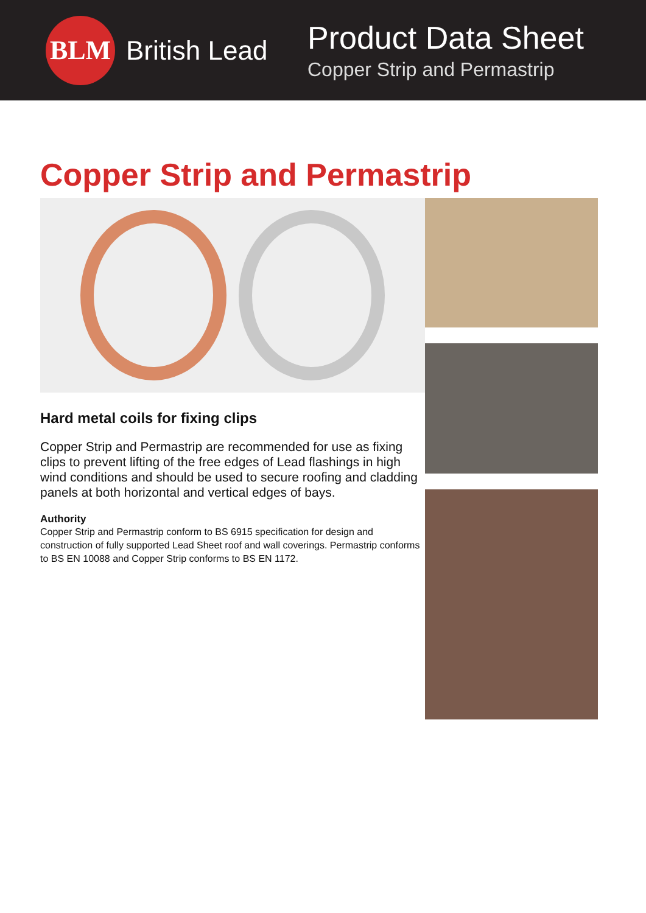BLM
British Lead
Product Data Sheet
Copper Strip and Permastrip
Copper Strip and Permastrip
Hard metal coils for fixing clips
Copper Strip and Permastrip are recommended for use as fixing clips to prevent lifting of the free edges of Lead flashings in high wind conditions and should be used to secure roofing and cladding panels at both horizontal and vertical edges of bays.
Authority
Copper Strip and Permastrip conform to BS 6915 specification for design and construction of fully supported Lead Sheet roof and wall coverings. Permastrip conforms to BS EN 10088 and Copper Strip conforms to BS EN 1172.